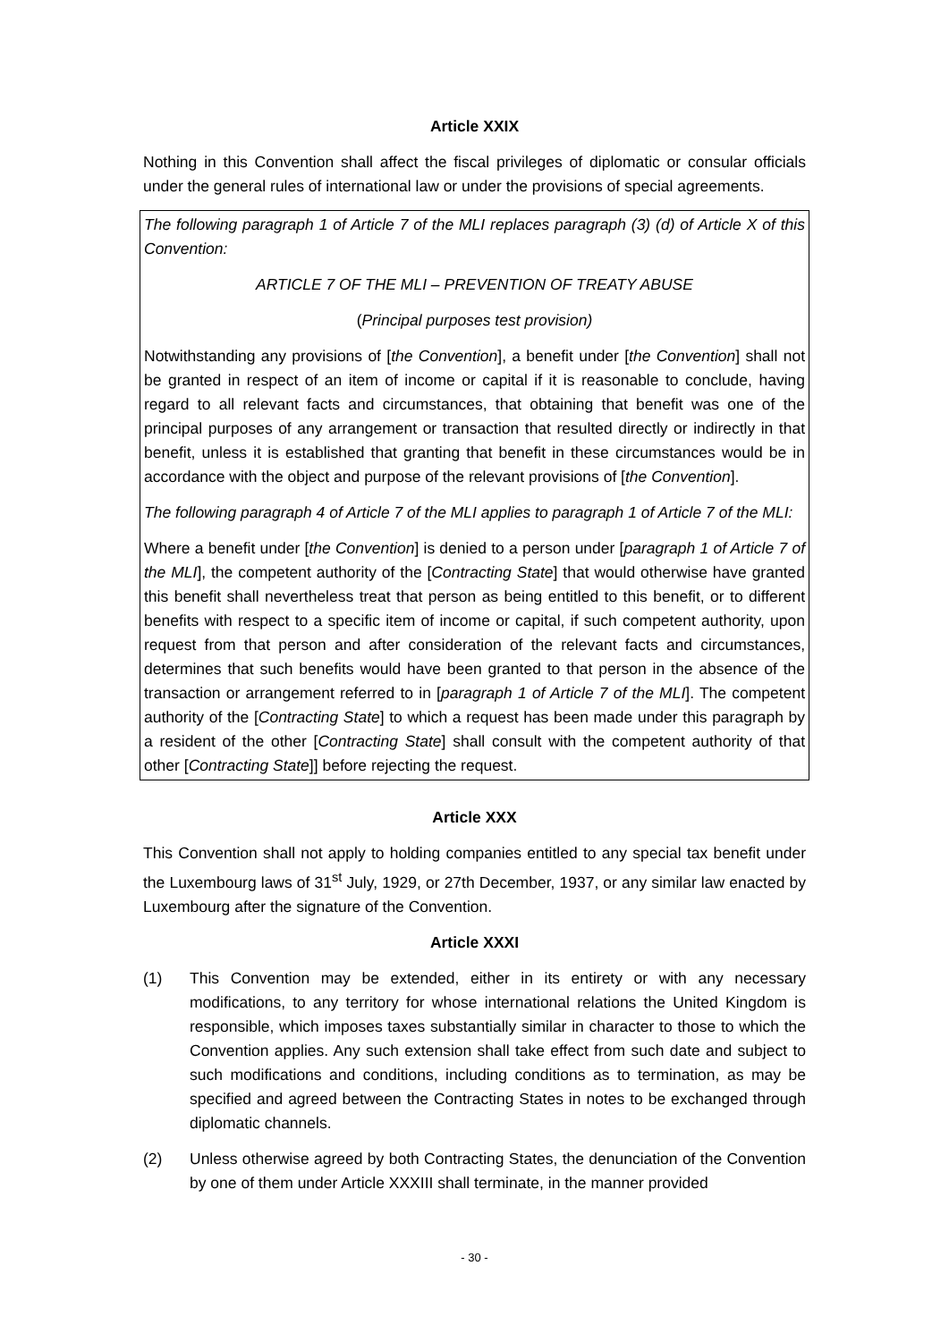Article XXIX
Nothing in this Convention shall affect the fiscal privileges of diplomatic or consular officials under the general rules of international law or under the provisions of special agreements.
The following paragraph 1 of Article 7 of the MLI replaces paragraph (3) (d) of Article X of this Convention:
ARTICLE 7 OF THE MLI – PREVENTION OF TREATY ABUSE
(Principal purposes test provision)
Notwithstanding any provisions of [the Convention], a benefit under [the Convention] shall not be granted in respect of an item of income or capital if it is reasonable to conclude, having regard to all relevant facts and circumstances, that obtaining that benefit was one of the principal purposes of any arrangement or transaction that resulted directly or indirectly in that benefit, unless it is established that granting that benefit in these circumstances would be in accordance with the object and purpose of the relevant provisions of [the Convention].
The following paragraph 4 of Article 7 of the MLI applies to paragraph 1 of Article 7 of the MLI:
Where a benefit under [the Convention] is denied to a person under [paragraph 1 of Article 7 of the MLI], the competent authority of the [Contracting State] that would otherwise have granted this benefit shall nevertheless treat that person as being entitled to this benefit, or to different benefits with respect to a specific item of income or capital, if such competent authority, upon request from that person and after consideration of the relevant facts and circumstances, determines that such benefits would have been granted to that person in the absence of the transaction or arrangement referred to in [paragraph 1 of Article 7 of the MLI]. The competent authority of the [Contracting State] to which a request has been made under this paragraph by a resident of the other [Contracting State] shall consult with the competent authority of that other [Contracting State]] before rejecting the request.
Article XXX
This Convention shall not apply to holding companies entitled to any special tax benefit under the Luxembourg laws of 31<sup>st</sup> July, 1929, or 27th December, 1937, or any similar law enacted by Luxembourg after the signature of the Convention.
Article XXXI
(1) This Convention may be extended, either in its entirety or with any necessary modifications, to any territory for whose international relations the United Kingdom is responsible, which imposes taxes substantially similar in character to those to which the Convention applies. Any such extension shall take effect from such date and subject to such modifications and conditions, including conditions as to termination, as may be specified and agreed between the Contracting States in notes to be exchanged through diplomatic channels.
(2) Unless otherwise agreed by both Contracting States, the denunciation of the Convention by one of them under Article XXXIII shall terminate, in the manner provided
- 30 -